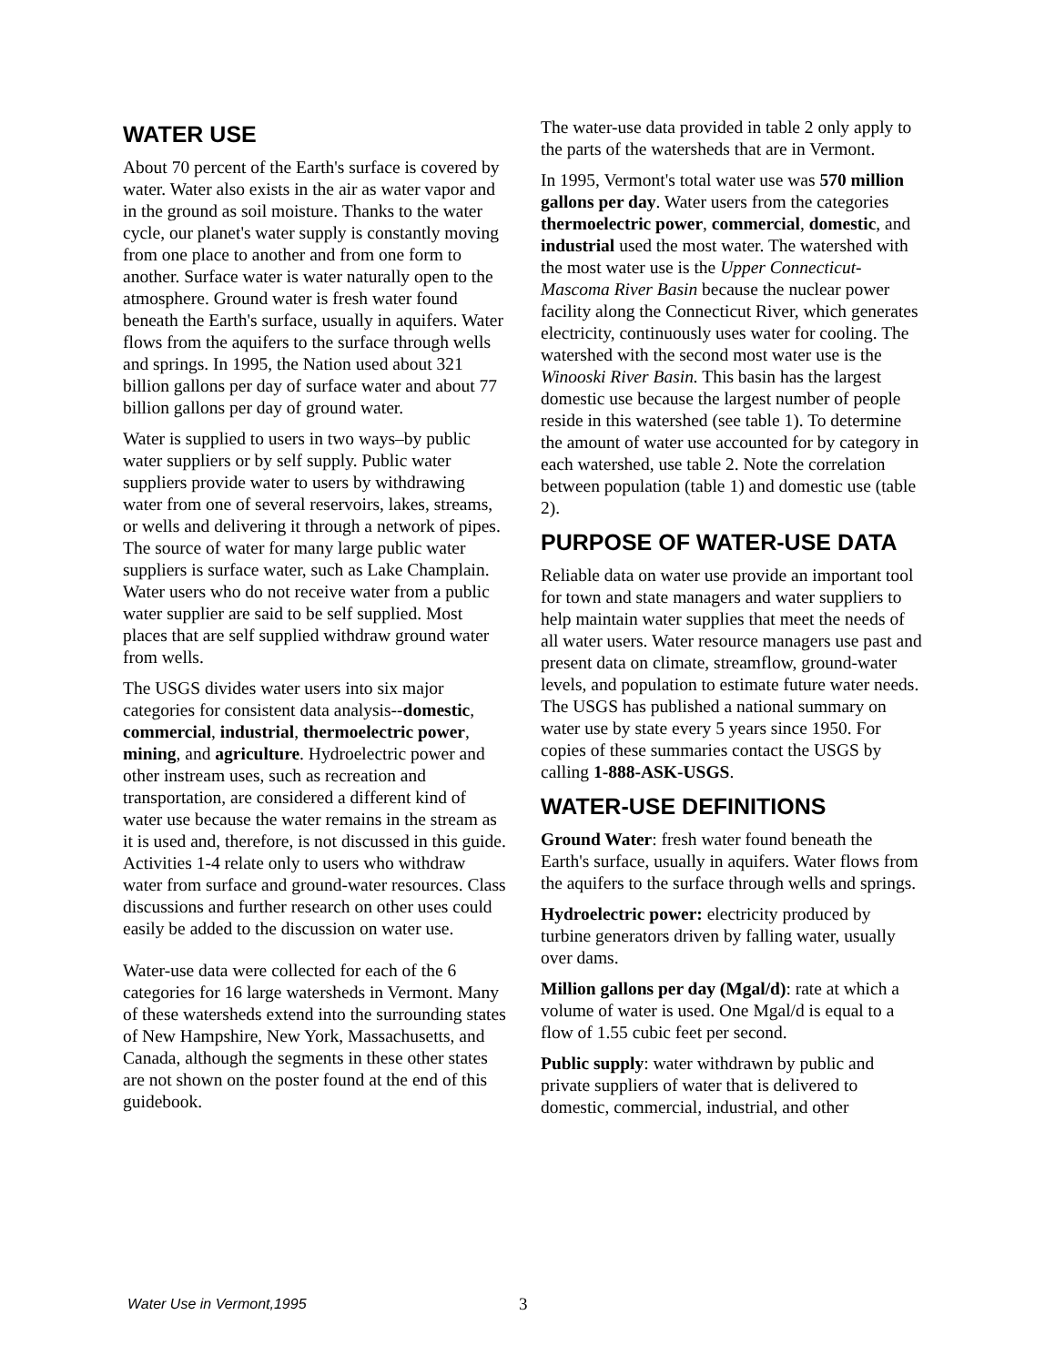WATER USE
About 70 percent of the Earth's surface is covered by water. Water also exists in the air as water vapor and in the ground as soil moisture. Thanks to the water cycle, our planet's water supply is constantly moving from one place to another and from one form to another. Surface water is water naturally open to the atmosphere. Ground water is fresh water found beneath the Earth's surface, usually in aquifers. Water flows from the aquifers to the surface through wells and springs. In 1995, the Nation used about 321 billion gallons per day of surface water and about 77 billion gallons per day of ground water.
Water is supplied to users in two ways–by public water suppliers or by self supply. Public water suppliers provide water to users by withdrawing water from one of several reservoirs, lakes, streams, or wells and delivering it through a network of pipes. The source of water for many large public water suppliers is surface water, such as Lake Champlain. Water users who do not receive water from a public water supplier are said to be self supplied. Most places that are self supplied withdraw ground water from wells.
The USGS divides water users into six major categories for consistent data analysis--domestic, commercial, industrial, thermoelectric power, mining, and agriculture. Hydroelectric power and other instream uses, such as recreation and transportation, are considered a different kind of water use because the water remains in the stream as it is used and, therefore, is not discussed in this guide. Activities 1-4 relate only to users who withdraw water from surface and ground-water resources. Class discussions and further research on other uses could easily be added to the discussion on water use.
Water-use data were collected for each of the 6 categories for 16 large watersheds in Vermont. Many of these watersheds extend into the surrounding states of New Hampshire, New York, Massachusetts, and Canada, although the segments in these other states are not shown on the poster found at the end of this guidebook.
The water-use data provided in table 2 only apply to the parts of the watersheds that are in Vermont.
In 1995, Vermont's total water use was 570 million gallons per day. Water users from the categories thermoelectric power, commercial, domestic, and industrial used the most water. The watershed with the most water use is the Upper Connecticut-Mascoma River Basin because the nuclear power facility along the Connecticut River, which generates electricity, continuously uses water for cooling. The watershed with the second most water use is the Winooski River Basin. This basin has the largest domestic use because the largest number of people reside in this watershed (see table 1). To determine the amount of water use accounted for by category in each watershed, use table 2. Note the correlation between population (table 1) and domestic use (table 2).
PURPOSE OF WATER-USE DATA
Reliable data on water use provide an important tool for town and state managers and water suppliers to help maintain water supplies that meet the needs of all water users. Water resource managers use past and present data on climate, streamflow, ground-water levels, and population to estimate future water needs. The USGS has published a national summary on water use by state every 5 years since 1950. For copies of these summaries contact the USGS by calling 1-888-ASK-USGS.
WATER-USE DEFINITIONS
Ground Water: fresh water found beneath the Earth's surface, usually in aquifers. Water flows from the aquifers to the surface through wells and springs.
Hydroelectric power: electricity produced by turbine generators driven by falling water, usually over dams.
Million gallons per day (Mgal/d): rate at which a volume of water is used. One Mgal/d is equal to a flow of 1.55 cubic feet per second.
Public supply: water withdrawn by public and private suppliers of water that is delivered to domestic, commercial, industrial, and other
Water Use in Vermont,1995 3